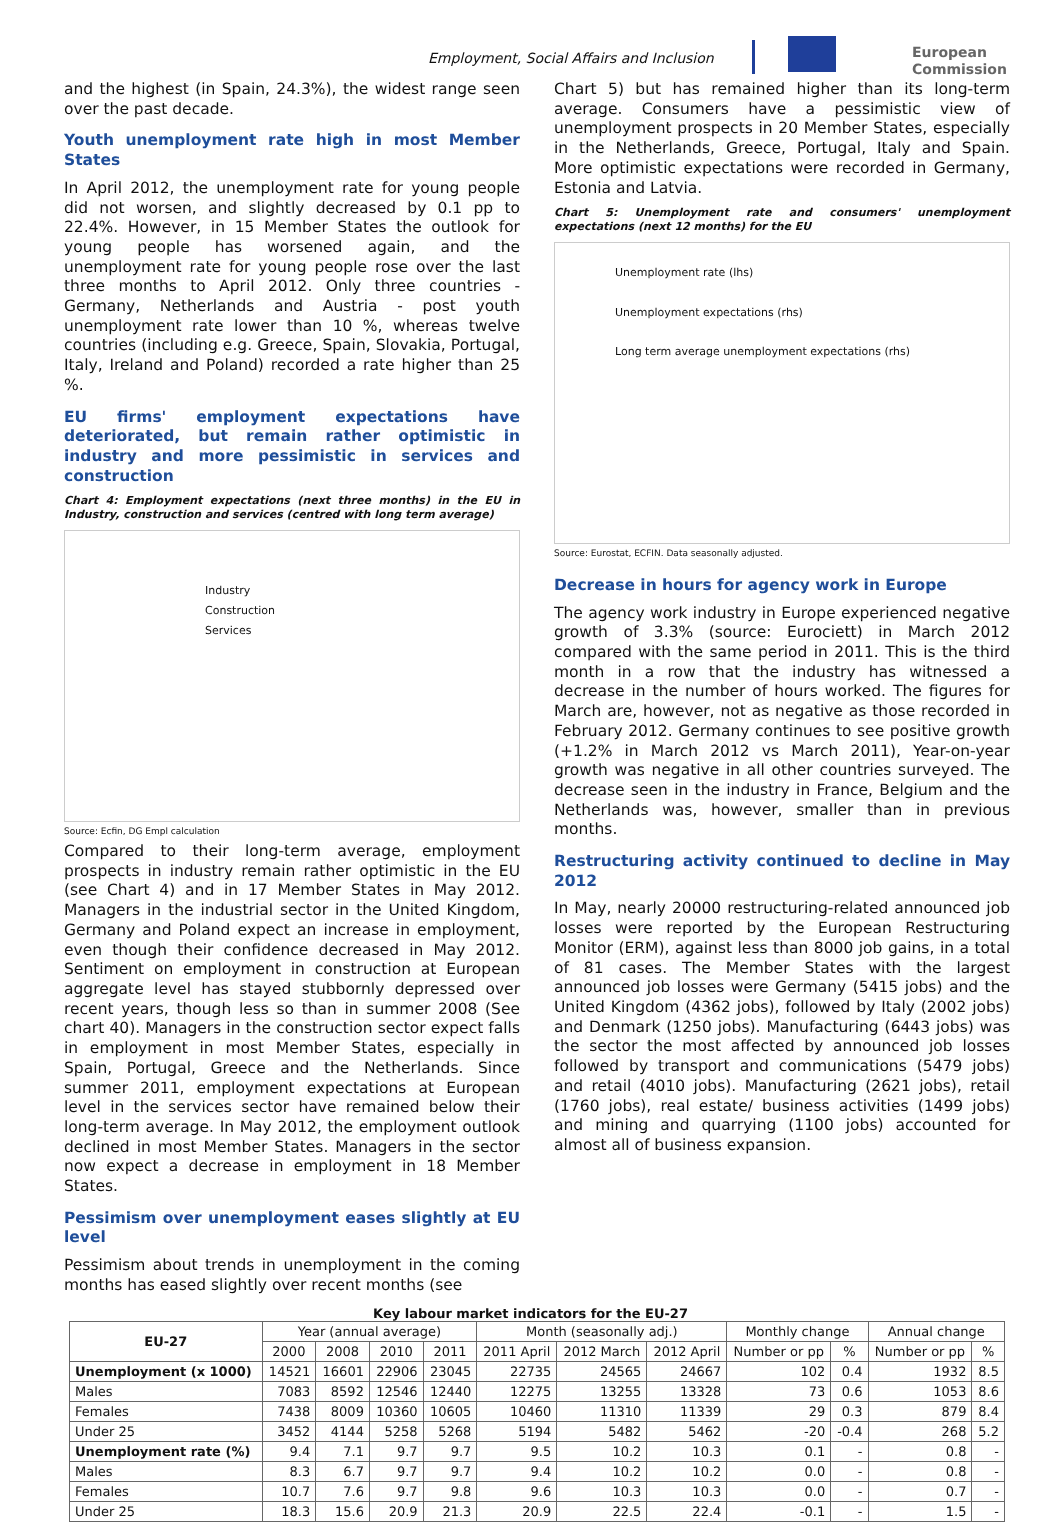Employment, Social Affairs and Inclusion
European
Commission
and the highest (in Spain, 24.3%), the widest range seen over the past decade.
Youth unemployment rate high in most Member States
In April 2012, the unemployment rate for young people did not worsen, and slightly decreased by 0.1 pp to 22.4%. However, in 15 Member States the outlook for young people has worsened again, and the unemployment rate for young people rose over the last three months to April 2012. Only three countries - Germany, Netherlands and Austria - post youth unemployment rate lower than 10 %, whereas twelve countries (including e.g. Greece, Spain, Slovakia, Portugal, Italy, Ireland and Poland) recorded a rate higher than 25 %.
EU firms' employment expectations have deteriorated, but remain rather optimistic in industry and more pessimistic in services and construction
Chart 4: Employment expectations (next three months) in the EU in Industry, construction and services (centred with long term average)
Industry
Construction
Services
Source: Ecfin, DG Empl calculation
Compared to their long-term average, employment prospects in industry remain rather optimistic in the EU (see Chart 4) and in 17 Member States in May 2012. Managers in the industrial sector in the United Kingdom, Germany and Poland expect an increase in employment, even though their confidence decreased in May 2012. Sentiment on employment in construction at European aggregate level has stayed stubbornly depressed over recent years, though less so than in summer 2008 (See chart 40). Managers in the construction sector expect falls in employment in most Member States, especially in Spain, Portugal, Greece and the Netherlands. Since summer 2011, employment expectations at European level in the services sector have remained below their long-term average. In May 2012, the employment outlook declined in most Member States. Managers in the sector now expect a decrease in employment in 18 Member States.
Pessimism over unemployment eases slightly at EU level
Pessimism about trends in unemployment in the coming months has eased slightly over recent months (see
Chart 5) but has remained higher than its long-term average. Consumers have a pessimistic view of unemployment prospects in 20 Member States, especially in the Netherlands, Greece, Portugal, Italy and Spain. More optimistic expectations were recorded in Germany, Estonia and Latvia.
Chart 5: Unemployment rate and consumers' unemployment expectations (next 12 months) for the EU
Unemployment rate (lhs)
Unemployment expectations (rhs)
Long term average unemployment expectations (rhs)
Source: Eurostat, ECFIN. Data seasonally adjusted.
Decrease in hours for agency work in Europe
The agency work industry in Europe experienced negative growth of 3.3% (source: Eurociett) in March 2012 compared with the same period in 2011. This is the third month in a row that the industry has witnessed a decrease in the number of hours worked. The figures for March are, however, not as negative as those recorded in February 2012. Germany continues to see positive growth (+1.2% in March 2012 vs March 2011), Year-on-year growth was negative in all other countries surveyed. The decrease seen in the industry in France, Belgium and the Netherlands was, however, smaller than in previous months.
Restructuring activity continued to decline in May 2012
In May, nearly 20000 restructuring-related announced job losses were reported by the European Restructuring Monitor (ERM), against less than 8000 job gains, in a total of 81 cases. The Member States with the largest announced job losses were Germany (5415 jobs) and the United Kingdom (4362 jobs), followed by Italy (2002 jobs) and Denmark (1250 jobs). Manufacturing (6443 jobs) was the sector the most affected by announced job losses followed by transport and communications (5479 jobs) and retail (4010 jobs). Manufacturing (2621 jobs), retail (1760 jobs), real estate/ business activities (1499 jobs) and mining and quarrying (1100 jobs) accounted for almost all of business expansion.
Key labour market indicators for the EU-27
| EU-27 | Year (annual average) | | | | Month (seasonally adj.) | | | Monthly change | | Annual change | |
| --- | --- | --- | --- | --- | --- | --- | --- | --- | --- | --- | --- |
| | 2000 | 2008 | 2010 | 2011 | 2011 April | 2012 March | 2012 April | Number or pp | % | Number or pp | % |
| Unemployment (x 1000) | 14521 | 16601 | 22906 | 23045 | 22735 | 24565 | 24667 | 102 | 0.4 | 1932 | 8.5 |
| Males | 7083 | 8592 | 12546 | 12440 | 12275 | 13255 | 13328 | 73 | 0.6 | 1053 | 8.6 |
| Females | 7438 | 8009 | 10360 | 10605 | 10460 | 11310 | 11339 | 29 | 0.3 | 879 | 8.4 |
| Under 25 | 3452 | 4144 | 5258 | 5268 | 5194 | 5482 | 5462 | -20 | -0.4 | 268 | 5.2 |
| Unemployment rate (%) | 9.4 | 7.1 | 9.7 | 9.7 | 9.5 | 10.2 | 10.3 | 0.1 | - | 0.8 | - |
| Males | 8.3 | 6.7 | 9.7 | 9.7 | 9.4 | 10.2 | 10.2 | 0.0 | - | 0.8 | - |
| Females | 10.7 | 7.6 | 9.7 | 9.8 | 9.6 | 10.3 | 10.3 | 0.0 | - | 0.7 | - |
| Under 25 | 18.3 | 15.6 | 20.9 | 21.3 | 20.9 | 22.5 | 22.4 | -0.1 | - | 1.5 | - |